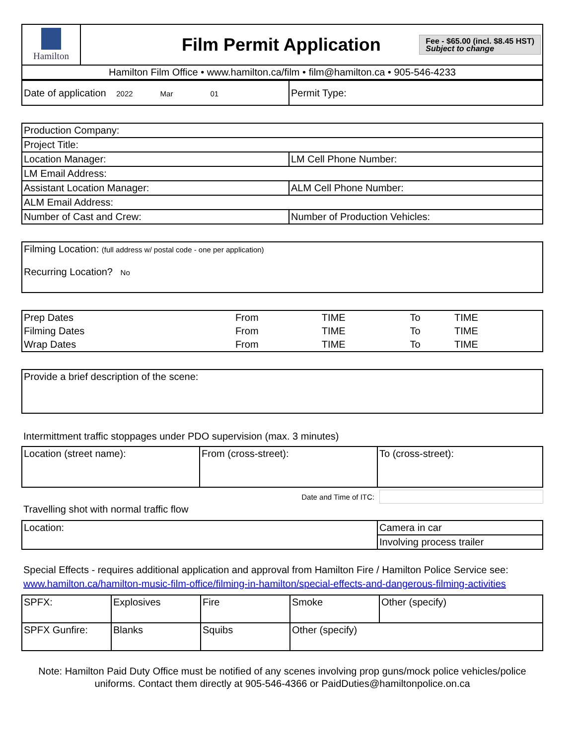| Hamilton | Film Permit Application Fee - $65.00 (incl. $8.45 HST) Subject to change |
| Hamilton Film Office • www.hamilton.ca/film • film@hamilton.ca • 905-546-4233 | |
| Date of application 2022 Mar 01 | Permit Type: |
| Production Company: | |
| Project Title: | |
| Location Manager: | LM Cell Phone Number: |
| LM Email Address: | |
| Assistant Location Manager: | ALM Cell Phone Number: |
| ALM Email Address: | |
| Number of Cast and Crew: | Number of Production Vehicles: |
| Filming Location: (full address w/ postal code - one per application) Recurring Location? No |
| Prep Dates | From | TIME | To | TIME |
| Filming Dates | From | TIME | To | TIME |
| Wrap Dates | From | TIME | To | TIME |
| Provide a brief description of the scene: |
Intermittment traffic stoppages under PDO supervision (max. 3 minutes)
| Location (street name): | From (cross-street): | To (cross-street): |
Date and Time of ITC:
Travelling shot with normal traffic flow
| Location: | Camera in car |
| | Involving process trailer |
Special Effects - requires additional application and approval from Hamilton Fire / Hamilton Police Service see: www.hamilton.ca/hamilton-music-film-office/filming-in-hamilton/special-effects-and-dangerous-filming-activities
| SPFX: | Explosives | Fire | Smoke | Other (specify) |
| SPFX Gunfire: | Blanks | Squibs | Other (specify) | |
Note: Hamilton Paid Duty Office must be notified of any scenes involving prop guns/mock police vehicles/police uniforms. Contact them directly at 905-546-4366 or PaidDuties@hamiltonpolice.on.ca